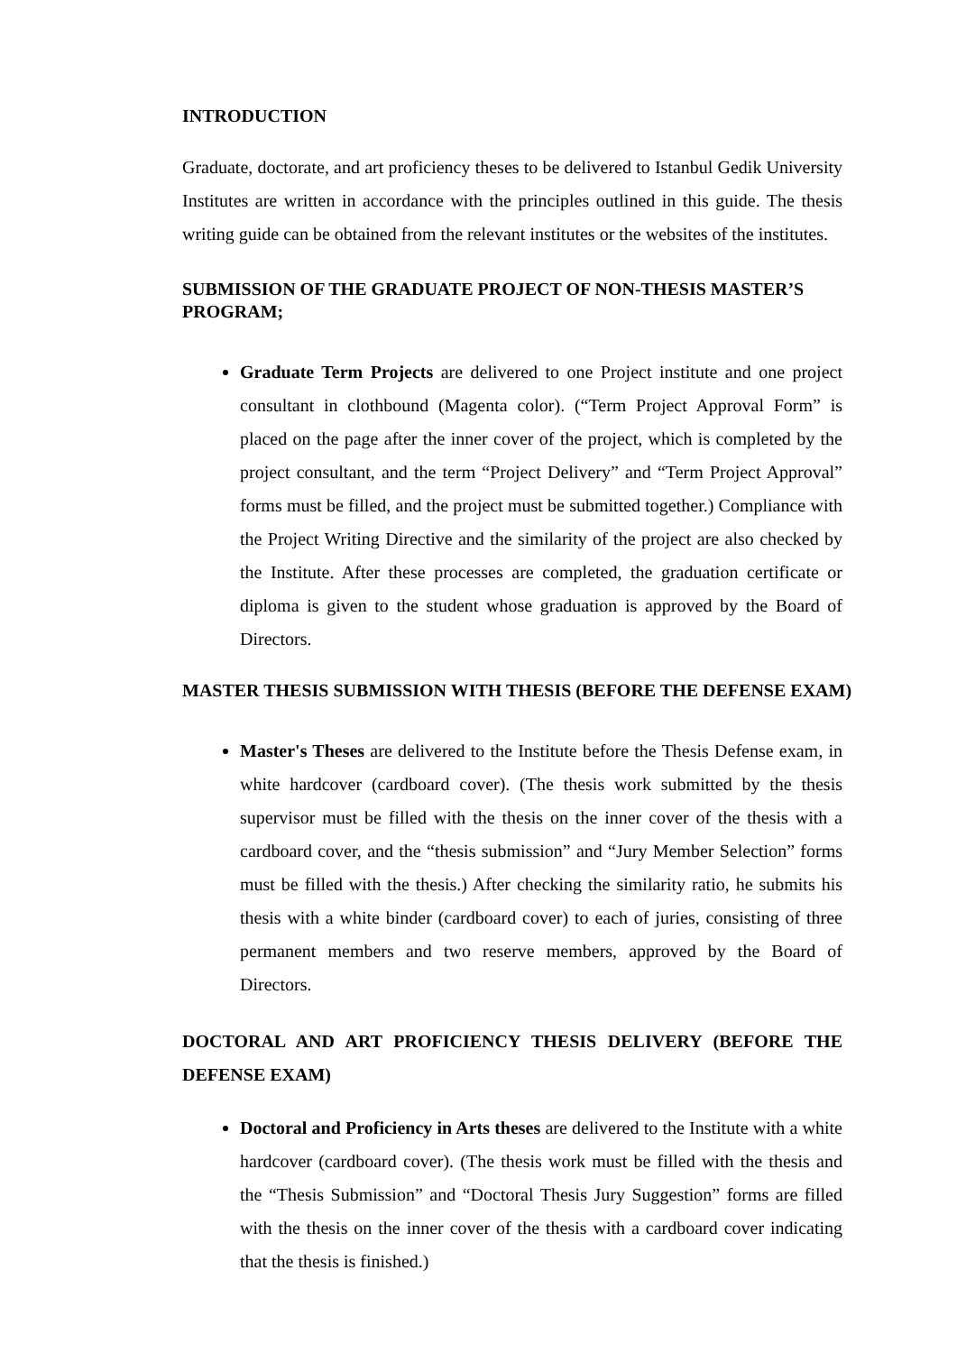INTRODUCTION
Graduate, doctorate, and art proficiency theses to be delivered to Istanbul Gedik University Institutes are written in accordance with the principles outlined in this guide. The thesis writing guide can be obtained from the relevant institutes or the websites of the institutes.
SUBMISSION OF THE GRADUATE PROJECT OF NON-THESIS MASTER’S PROGRAM;
Graduate Term Projects are delivered to one Project institute and one project consultant in clothbound (Magenta color). (“Term Project Approval Form” is placed on the page after the inner cover of the project, which is completed by the project consultant, and the term “Project Delivery” and “Term Project Approval” forms must be filled, and the project must be submitted together.) Compliance with the Project Writing Directive and the similarity of the project are also checked by the Institute. After these processes are completed, the graduation certificate or diploma is given to the student whose graduation is approved by the Board of Directors.
MASTER THESIS SUBMISSION WITH THESIS (BEFORE THE DEFENSE EXAM)
Master's Theses are delivered to the Institute before the Thesis Defense exam, in white hardcover (cardboard cover). (The thesis work submitted by the thesis supervisor must be filled with the thesis on the inner cover of the thesis with a cardboard cover, and the “thesis submission” and “Jury Member Selection” forms must be filled with the thesis.) After checking the similarity ratio, he submits his thesis with a white binder (cardboard cover) to each of juries, consisting of three permanent members and two reserve members, approved by the Board of Directors.
DOCTORAL AND ART PROFICIENCY THESIS DELIVERY (BEFORE THE DEFENSE EXAM)
Doctoral and Proficiency in Arts theses are delivered to the Institute with a white hardcover (cardboard cover). (The thesis work must be filled with the thesis and the “Thesis Submission” and “Doctoral Thesis Jury Suggestion” forms are filled with the thesis on the inner cover of the thesis with a cardboard cover indicating that the thesis is finished.)